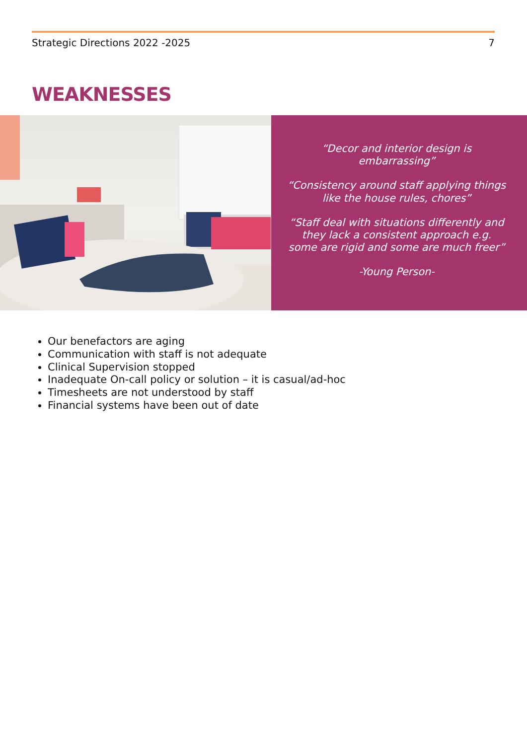Strategic Directions 2022 -2025 7
WEAKNESSES
“Decor and interior design is embarrassing”
“Consistency around staff applying things like the house rules, chores”
“Staff deal with situations differently and they lack a consistent approach e.g. some are rigid and some are much freer”
-Young Person-
Our benefactors are aging
Communication with staff is not adequate
Clinical Supervision stopped
Inadequate On-call policy or solution – it is casual/ad-hoc
Timesheets are not understood by staff
Financial systems have been out of date